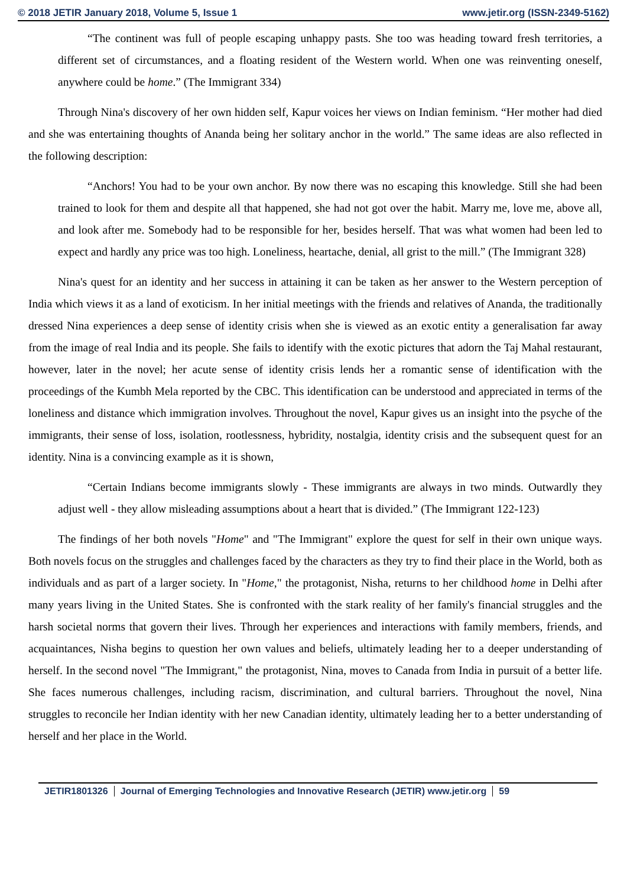© 2018 JETIR January 2018, Volume 5, Issue 1 www.jetir.org (ISSN-2349-5162)
“The continent was full of people escaping unhappy pasts. She too was heading toward fresh territories, a different set of circumstances, and a floating resident of the Western world. When one was reinventing oneself, anywhere could be home.” (The Immigrant 334)
Through Nina's discovery of her own hidden self, Kapur voices her views on Indian feminism. “Her mother had died and she was entertaining thoughts of Ananda being her solitary anchor in the world.” The same ideas are also reflected in the following description:
“Anchors! You had to be your own anchor. By now there was no escaping this knowledge. Still she had been trained to look for them and despite all that happened, she had not got over the habit. Marry me, love me, above all, and look after me. Somebody had to be responsible for her, besides herself. That was what women had been led to expect and hardly any price was too high. Loneliness, heartache, denial, all grist to the mill.” (The Immigrant 328)
Nina's quest for an identity and her success in attaining it can be taken as her answer to the Western perception of India which views it as a land of exoticism. In her initial meetings with the friends and relatives of Ananda, the traditionally dressed Nina experiences a deep sense of identity crisis when she is viewed as an exotic entity a generalisation far away from the image of real India and its people. She fails to identify with the exotic pictures that adorn the Taj Mahal restaurant, however, later in the novel; her acute sense of identity crisis lends her a romantic sense of identification with the proceedings of the Kumbh Mela reported by the CBC. This identification can be understood and appreciated in terms of the loneliness and distance which immigration involves. Throughout the novel, Kapur gives us an insight into the psyche of the immigrants, their sense of loss, isolation, rootlessness, hybridity, nostalgia, identity crisis and the subsequent quest for an identity. Nina is a convincing example as it is shown,
“Certain Indians become immigrants slowly - These immigrants are always in two minds. Outwardly they adjust well - they allow misleading assumptions about a heart that is divided.” (The Immigrant 122-123)
The findings of her both novels "Home" and "The Immigrant" explore the quest for self in their own unique ways. Both novels focus on the struggles and challenges faced by the characters as they try to find their place in the World, both as individuals and as part of a larger society. In "Home," the protagonist, Nisha, returns to her childhood home in Delhi after many years living in the United States. She is confronted with the stark reality of her family's financial struggles and the harsh societal norms that govern their lives. Through her experiences and interactions with family members, friends, and acquaintances, Nisha begins to question her own values and beliefs, ultimately leading her to a deeper understanding of herself. In the second novel "The Immigrant," the protagonist, Nina, moves to Canada from India in pursuit of a better life. She faces numerous challenges, including racism, discrimination, and cultural barriers. Throughout the novel, Nina struggles to reconcile her Indian identity with her new Canadian identity, ultimately leading her to a better understanding of herself and her place in the World.
JETIR1801326 Journal of Emerging Technologies and Innovative Research (JETIR) www.jetir.org 59